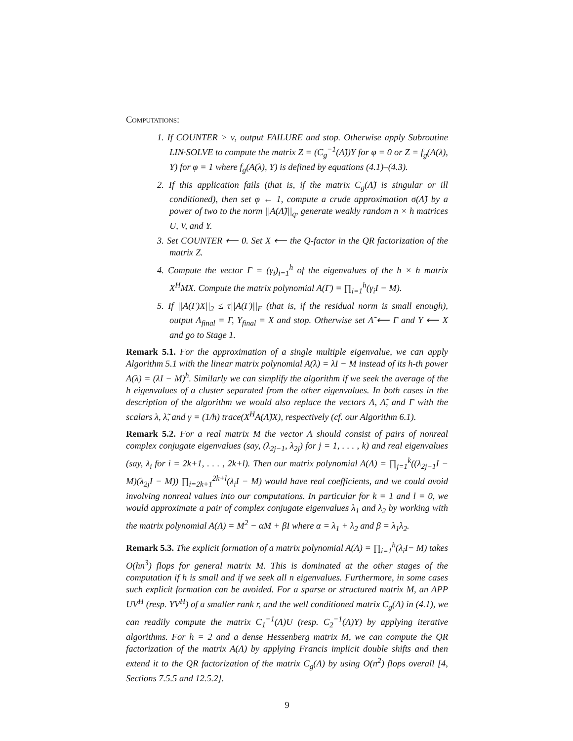Computations:
1. If COUNTER > ν, output FAILURE and stop. Otherwise apply Subroutine LIN·SOLVE to compute the matrix Z = (C<sub>g</sub><sup>−1</sup>(Λ̃))Y for φ = 0 or Z = f<sub>g</sub>(A(λ), Y) for φ = 1 where f<sub>g</sub>(A(λ), Y) is defined by equations (4.1)–(4.3).
2. If this application fails (that is, if the matrix C<sub>g</sub>(Λ̃) is singular or ill conditioned), then set φ ← 1, compute a crude approximation σ(Λ̃) by a power of two to the norm ||A(Λ̃)||<sub>q</sub>, generate weakly random n × h matrices U, V, and Y.
3. Set COUNTER ⟵ 0. Set X ⟵ the Q-factor in the QR factorization of the matrix Z.
4. Compute the vector Γ = (γ<sub>i</sub>)<sub>i=1</sub><sup>h</sup> of the eigenvalues of the h × h matrix X<sup>H</sup>MX. Compute the matrix polynomial A(Γ) = ∏<sub>i=1</sub><sup>h</sup>(γ<sub>i</sub>I − M).
5. If ||A(Γ)X||<sub>2</sub> ≤ τ||A(Γ)||<sub>F</sub> (that is, if the residual norm is small enough), output Λ<sub>final</sub> = Γ, Y<sub>final</sub> = X and stop. Otherwise set Λ̃ ⟵ Γ and Y ⟵ X and go to Stage 1.
Remark 5.1. For the approximation of a single multiple eigenvalue, we can apply Algorithm 5.1 with the linear matrix polynomial A(λ) = λI − M instead of its h-th power A(λ) = (λI − M)<sup>h</sup>. Similarly we can simplify the algorithm if we seek the average of the h eigenvalues of a cluster separated from the other eigenvalues. In both cases in the description of the algorithm we would also replace the vectors Λ, Λ̃, and Γ with the scalars λ, λ̃, and γ = (1/h) trace(X<sup>H</sup>A(Λ̃)X), respectively (cf. our Algorithm 6.1).
Remark 5.2. For a real matrix M the vector Λ should consist of pairs of nonreal complex conjugate eigenvalues (say, (λ<sub>2j−1</sub>, λ<sub>2j</sub>) for j = 1, . . . , k) and real eigenvalues (say, λ<sub>i</sub> for i = 2k+1, . . . , 2k+l). Then our matrix polynomial A(Λ) = ∏<sub>j=1</sub><sup>k</sup>((λ<sub>2j−1</sub>I − M)(λ<sub>2j</sub>I − M)) ∏<sub>i=2k+1</sub><sup>2k+l</sup>(λ<sub>i</sub>I − M) would have real coefficients, and we could avoid involving nonreal values into our computations. In particular for k = 1 and l = 0, we would approximate a pair of complex conjugate eigenvalues λ<sub>1</sub> and λ<sub>2</sub> by working with the matrix polynomial A(Λ) = M<sup>2</sup> − αM + βI where α = λ<sub>1</sub> + λ<sub>2</sub> and β = λ<sub>1</sub>λ<sub>2</sub>.
Remark 5.3. The explicit formation of a matrix polynomial A(Λ) = ∏<sub>i=1</sub><sup>h</sup>(λ<sub>i</sub>I− M) takes O(hn<sup>3</sup>) flops for general matrix M. This is dominated at the other stages of the computation if h is small and if we seek all n eigenvalues. Furthermore, in some cases such explicit formation can be avoided. For a sparse or structured matrix M, an APP UV<sup>H</sup> (resp. YV<sup>H</sup>) of a smaller rank r, and the well conditioned matrix C<sub>g</sub>(Λ) in (4.1), we can readily compute the matrix C<sub>1</sub><sup>−1</sup>(Λ)U (resp. C<sub>2</sub><sup>−1</sup>(Λ)Y) by applying iterative algorithms. For h = 2 and a dense Hessenberg matrix M, we can compute the QR factorization of the matrix A(Λ) by applying Francis implicit double shifts and then extend it to the QR factorization of the matrix C<sub>g</sub>(Λ) by using O(n<sup>2</sup>) flops overall [4, Sections 7.5.5 and 12.5.2].
9